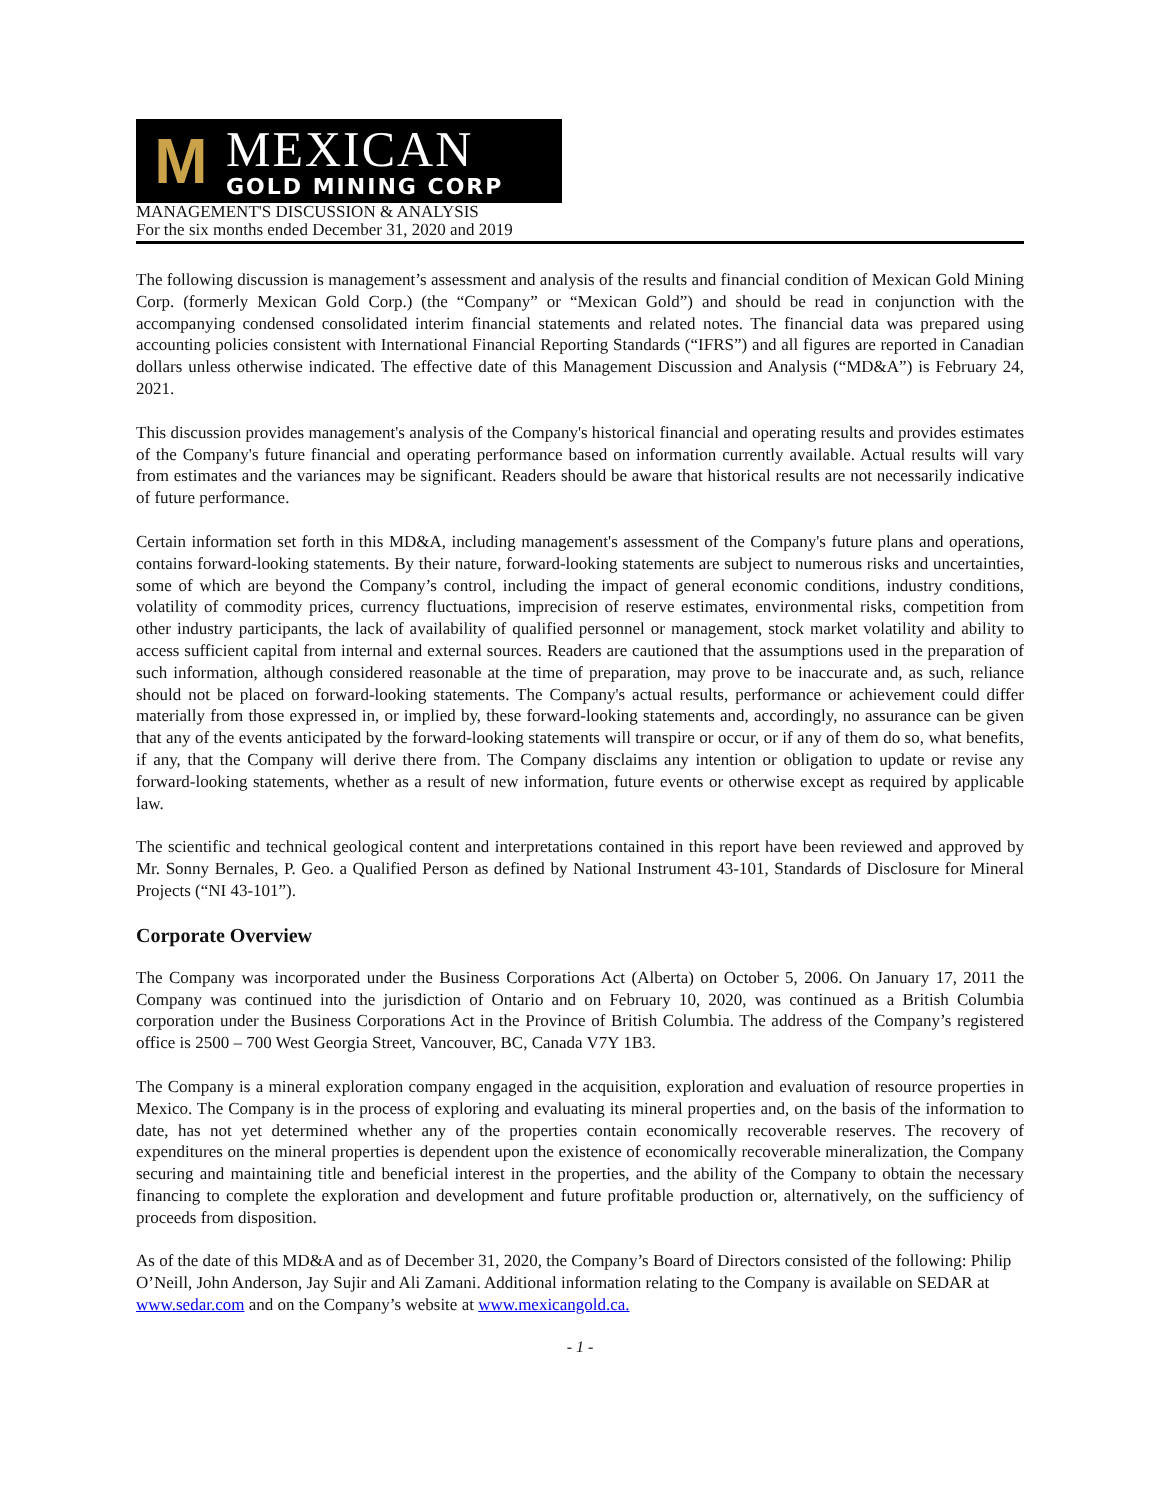M
MEXICAN
GOLD MINING CORP
MANAGEMENT'S DISCUSSION & ANALYSIS
For the six months ended December 31, 2020 and 2019
The following discussion is management’s assessment and analysis of the results and financial condition of Mexican Gold Mining Corp. (formerly Mexican Gold Corp.) (the “Company” or “Mexican Gold”) and should be read in conjunction with the accompanying condensed consolidated interim financial statements and related notes. The financial data was prepared using accounting policies consistent with International Financial Reporting Standards (“IFRS”) and all figures are reported in Canadian dollars unless otherwise indicated. The effective date of this Management Discussion and Analysis (“MD&A”) is February 24, 2021.
This discussion provides management's analysis of the Company's historical financial and operating results and provides estimates of the Company's future financial and operating performance based on information currently available. Actual results will vary from estimates and the variances may be significant. Readers should be aware that historical results are not necessarily indicative of future performance.
Certain information set forth in this MD&A, including management's assessment of the Company's future plans and operations, contains forward-looking statements. By their nature, forward-looking statements are subject to numerous risks and uncertainties, some of which are beyond the Company’s control, including the impact of general economic conditions, industry conditions, volatility of commodity prices, currency fluctuations, imprecision of reserve estimates, environmental risks, competition from other industry participants, the lack of availability of qualified personnel or management, stock market volatility and ability to access sufficient capital from internal and external sources. Readers are cautioned that the assumptions used in the preparation of such information, although considered reasonable at the time of preparation, may prove to be inaccurate and, as such, reliance should not be placed on forward-looking statements. The Company's actual results, performance or achievement could differ materially from those expressed in, or implied by, these forward-looking statements and, accordingly, no assurance can be given that any of the events anticipated by the forward-looking statements will transpire or occur, or if any of them do so, what benefits, if any, that the Company will derive there from. The Company disclaims any intention or obligation to update or revise any forward-looking statements, whether as a result of new information, future events or otherwise except as required by applicable law.
The scientific and technical geological content and interpretations contained in this report have been reviewed and approved by Mr. Sonny Bernales, P. Geo. a Qualified Person as defined by National Instrument 43-101, Standards of Disclosure for Mineral Projects (“NI 43-101”).
Corporate Overview
The Company was incorporated under the Business Corporations Act (Alberta) on October 5, 2006. On January 17, 2011 the Company was continued into the jurisdiction of Ontario and on February 10, 2020, was continued as a British Columbia corporation under the Business Corporations Act in the Province of British Columbia. The address of the Company’s registered office is 2500 – 700 West Georgia Street, Vancouver, BC, Canada V7Y 1B3.
The Company is a mineral exploration company engaged in the acquisition, exploration and evaluation of resource properties in Mexico. The Company is in the process of exploring and evaluating its mineral properties and, on the basis of the information to date, has not yet determined whether any of the properties contain economically recoverable reserves. The recovery of expenditures on the mineral properties is dependent upon the existence of economically recoverable mineralization, the Company securing and maintaining title and beneficial interest in the properties, and the ability of the Company to obtain the necessary financing to complete the exploration and development and future profitable production or, alternatively, on the sufficiency of proceeds from disposition.
As of the date of this MD&A and as of December 31, 2020, the Company’s Board of Directors consisted of the following: Philip O’Neill, John Anderson, Jay Sujir and Ali Zamani. Additional information relating to the Company is available on SEDAR at www.sedar.com and on the Company’s website at www.mexicangold.ca.
- 1 -